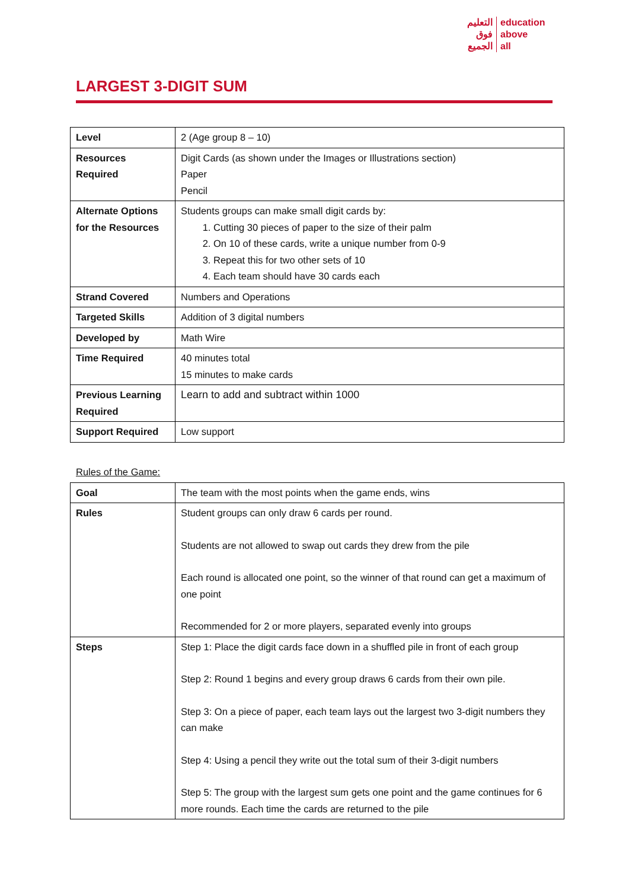التعليم
فوق
الجميع
education
above
all
LARGEST 3-DIGIT SUM
| Level | 2 (Age group 8 – 10) |
| Resources Required | Digit Cards (as shown under the Images or Illustrations section) Paper Pencil |
| Alternate Options for the Resources | Students groups can make small digit cards by: 1. Cutting 30 pieces of paper to the size of their palm 2. On 10 of these cards, write a unique number from 0-9 3. Repeat this for two other sets of 10 4. Each team should have 30 cards each |
| Strand Covered | Numbers and Operations |
| Targeted Skills | Addition of 3 digital numbers |
| Developed by | Math Wire |
| Time Required | 40 minutes total 15 minutes to make cards |
| Previous Learning Required | Learn to add and subtract within 1000 |
| Support Required | Low support |
Rules of the Game:
| Goal | The team with the most points when the game ends, wins |
| Rules | Student groups can only draw 6 cards per round. Students are not allowed to swap out cards they drew from the pile Each round is allocated one point, so the winner of that round can get a maximum of one point Recommended for 2 or more players, separated evenly into groups |
| Steps | Step 1: Place the digit cards face down in a shuffled pile in front of each group Step 2: Round 1 begins and every group draws 6 cards from their own pile. Step 3: On a piece of paper, each team lays out the largest two 3-digit numbers they can make Step 4: Using a pencil they write out the total sum of their 3-digit numbers Step 5: The group with the largest sum gets one point and the game continues for 6 more rounds. Each time the cards are returned to the pile |